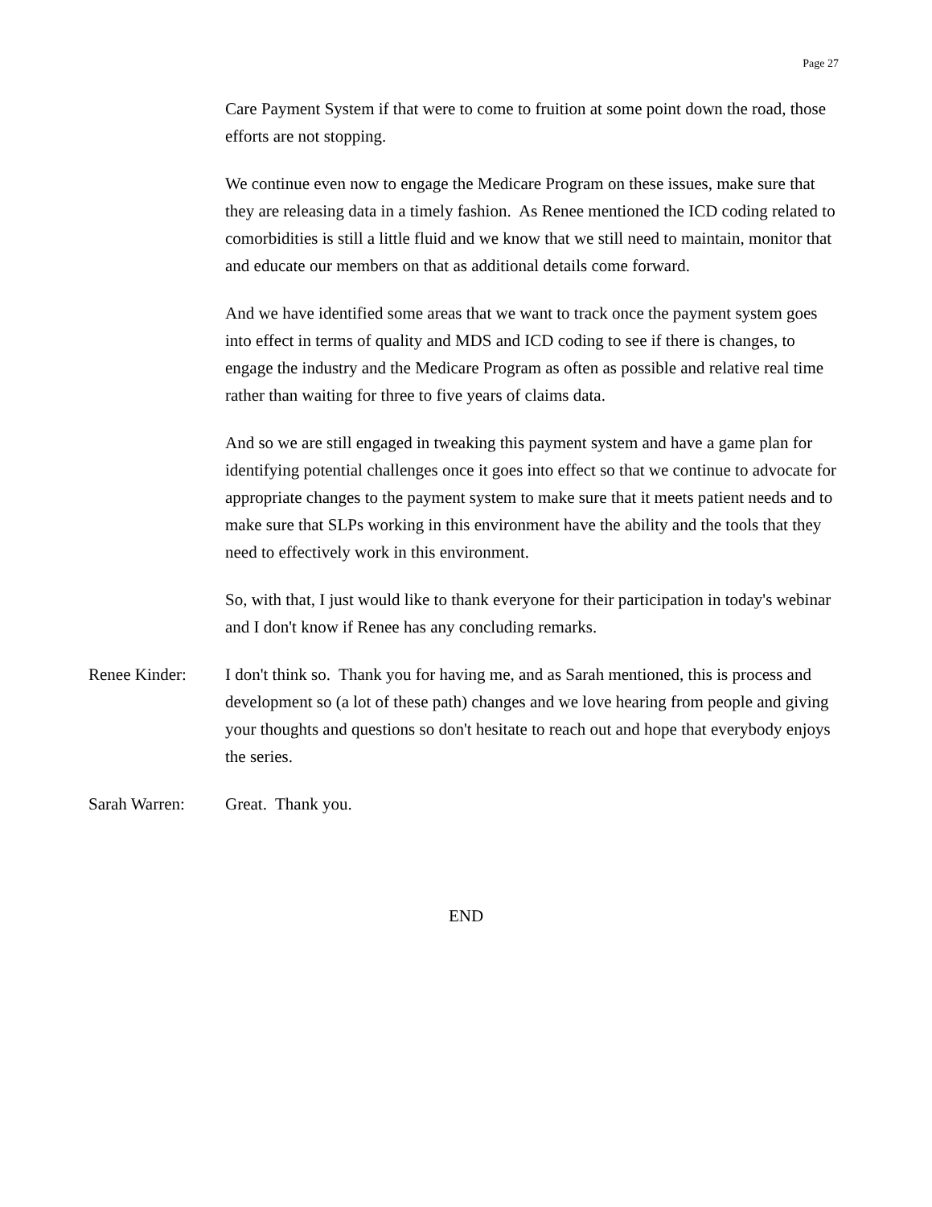Page 27
Care Payment System if that were to come to fruition at some point down the road, those efforts are not stopping.
We continue even now to engage the Medicare Program on these issues, make sure that they are releasing data in a timely fashion. As Renee mentioned the ICD coding related to comorbidities is still a little fluid and we know that we still need to maintain, monitor that and educate our members on that as additional details come forward.
And we have identified some areas that we want to track once the payment system goes into effect in terms of quality and MDS and ICD coding to see if there is changes, to engage the industry and the Medicare Program as often as possible and relative real time rather than waiting for three to five years of claims data.
And so we are still engaged in tweaking this payment system and have a game plan for identifying potential challenges once it goes into effect so that we continue to advocate for appropriate changes to the payment system to make sure that it meets patient needs and to make sure that SLPs working in this environment have the ability and the tools that they need to effectively work in this environment.
So, with that, I just would like to thank everyone for their participation in today's webinar and I don't know if Renee has any concluding remarks.
Renee Kinder: I don't think so. Thank you for having me, and as Sarah mentioned, this is process and development so (a lot of these path) changes and we love hearing from people and giving your thoughts and questions so don't hesitate to reach out and hope that everybody enjoys the series.
Sarah Warren: Great. Thank you.
END